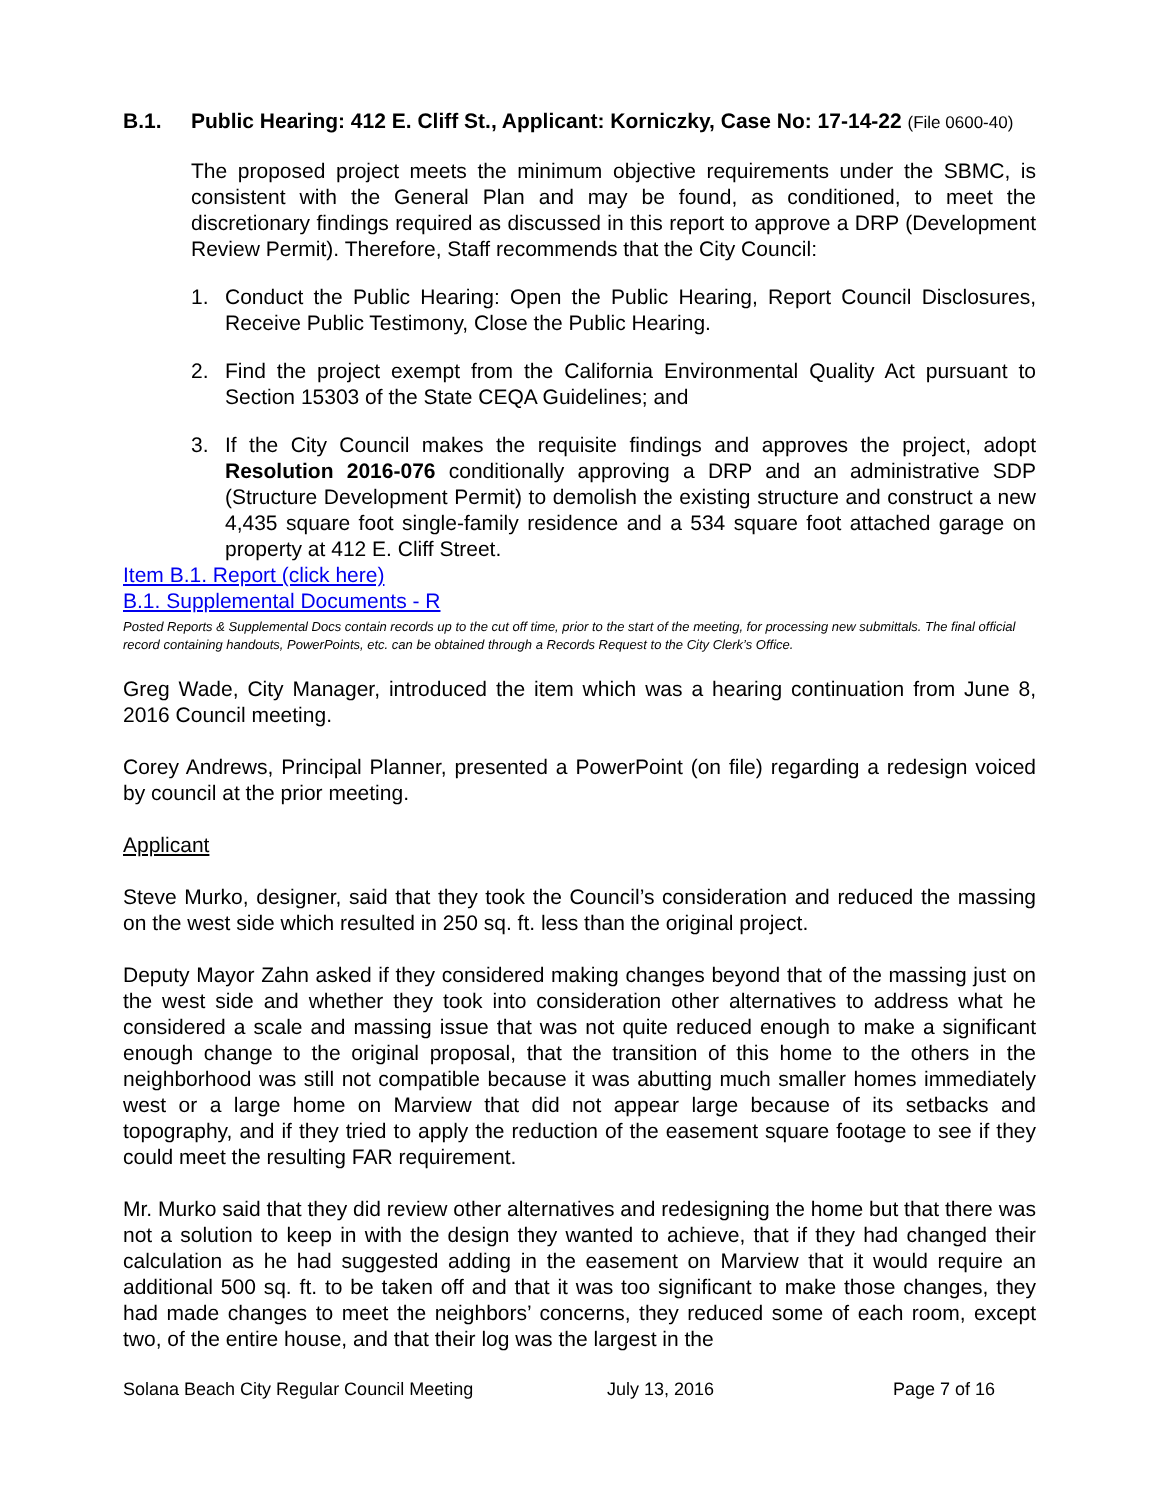B.1. Public Hearing: 412 E. Cliff St., Applicant: Korniczky, Case No: 17-14-22 (File 0600-40)
The proposed project meets the minimum objective requirements under the SBMC, is consistent with the General Plan and may be found, as conditioned, to meet the discretionary findings required as discussed in this report to approve a DRP (Development Review Permit). Therefore, Staff recommends that the City Council:
1. Conduct the Public Hearing: Open the Public Hearing, Report Council Disclosures, Receive Public Testimony, Close the Public Hearing.
2. Find the project exempt from the California Environmental Quality Act pursuant to Section 15303 of the State CEQA Guidelines; and
3. If the City Council makes the requisite findings and approves the project, adopt Resolution 2016-076 conditionally approving a DRP and an administrative SDP (Structure Development Permit) to demolish the existing structure and construct a new 4,435 square foot single-family residence and a 534 square foot attached garage on property at 412 E. Cliff Street.
Item B.1. Report (click here)
B.1. Supplemental Documents - R
Posted Reports & Supplemental Docs contain records up to the cut off time, prior to the start of the meeting, for processing new submittals. The final official record containing handouts, PowerPoints, etc. can be obtained through a Records Request to the City Clerk’s Office.
Greg Wade, City Manager, introduced the item which was a hearing continuation from June 8, 2016 Council meeting.
Corey Andrews, Principal Planner, presented a PowerPoint (on file) regarding a redesign voiced by council at the prior meeting.
Applicant
Steve Murko, designer, said that they took the Council’s consideration and reduced the massing on the west side which resulted in 250 sq. ft. less than the original project.
Deputy Mayor Zahn asked if they considered making changes beyond that of the massing just on the west side and whether they took into consideration other alternatives to address what he considered a scale and massing issue that was not quite reduced enough to make a significant enough change to the original proposal, that the transition of this home to the others in the neighborhood was still not compatible because it was abutting much smaller homes immediately west or a large home on Marview that did not appear large because of its setbacks and topography, and if they tried to apply the reduction of the easement square footage to see if they could meet the resulting FAR requirement.
Mr. Murko said that they did review other alternatives and redesigning the home but that there was not a solution to keep in with the design they wanted to achieve, that if they had changed their calculation as he had suggested adding in the easement on Marview that it would require an additional 500 sq. ft. to be taken off and that it was too significant to make those changes, they had made changes to meet the neighbors’ concerns, they reduced some of each room, except two, of the entire house, and that their log was the largest in the
Solana Beach City Regular Council Meeting July 13, 2016 Page 7 of 16